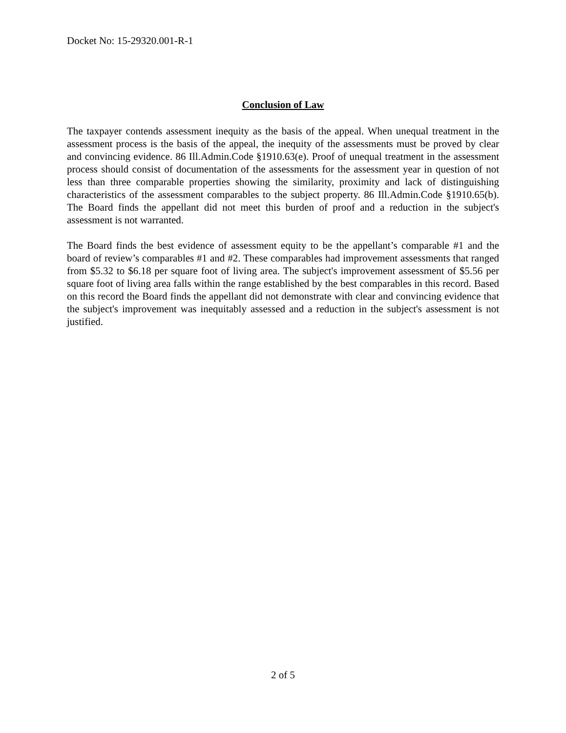Docket No: 15-29320.001-R-1
Conclusion of Law
The taxpayer contends assessment inequity as the basis of the appeal. When unequal treatment in the assessment process is the basis of the appeal, the inequity of the assessments must be proved by clear and convincing evidence. 86 Ill.Admin.Code §1910.63(e). Proof of unequal treatment in the assessment process should consist of documentation of the assessments for the assessment year in question of not less than three comparable properties showing the similarity, proximity and lack of distinguishing characteristics of the assessment comparables to the subject property. 86 Ill.Admin.Code §1910.65(b). The Board finds the appellant did not meet this burden of proof and a reduction in the subject's assessment is not warranted.
The Board finds the best evidence of assessment equity to be the appellant’s comparable #1 and the board of review’s comparables #1 and #2. These comparables had improvement assessments that ranged from $5.32 to $6.18 per square foot of living area. The subject's improvement assessment of $5.56 per square foot of living area falls within the range established by the best comparables in this record. Based on this record the Board finds the appellant did not demonstrate with clear and convincing evidence that the subject's improvement was inequitably assessed and a reduction in the subject's assessment is not justified.
2 of 5